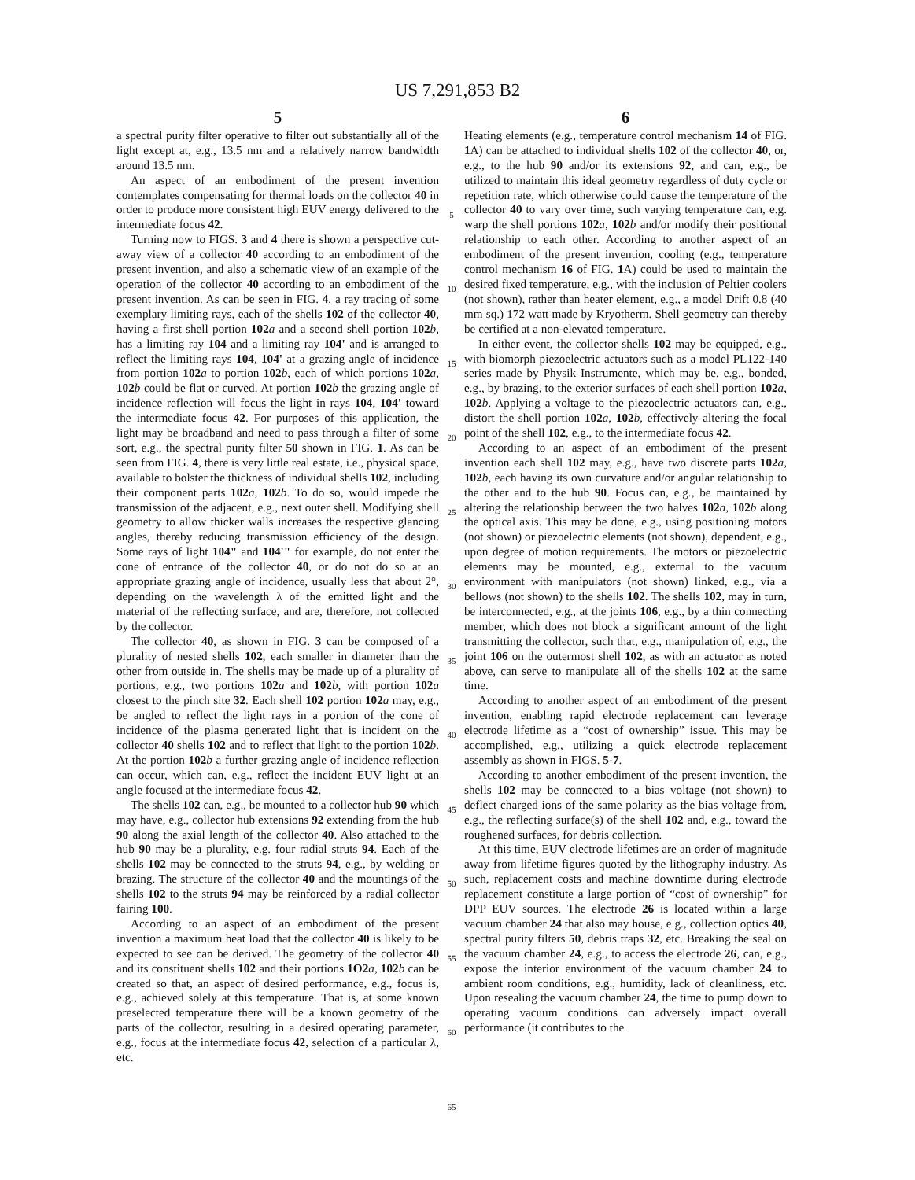US 7,291,853 B2
5
a spectral purity filter operative to filter out substantially all of the light except at, e.g., 13.5 nm and a relatively narrow bandwidth around 13.5 nm.
An aspect of an embodiment of the present invention contemplates compensating for thermal loads on the collector 40 in order to produce more consistent high EUV energy delivered to the intermediate focus 42.
Turning now to FIGS. 3 and 4 there is shown a perspective cut-away view of a collector 40 according to an embodiment of the present invention, and also a schematic view of an example of the operation of the collector 40 according to an embodiment of the present invention. As can be seen in FIG. 4, a ray tracing of some exemplary limiting rays, each of the shells 102 of the collector 40, having a first shell portion 102 a and a second shell portion 102 b, has a limiting ray 104 and a limiting ray 104' and is arranged to reflect the limiting rays 104, 104' at a grazing angle of incidence from portion 102 a to portion 102 b, each of which portions 102 a, 102 b could be flat or curved. At portion 102 b the grazing angle of incidence reflection will focus the light in rays 104, 104' toward the intermediate focus 42. For purposes of this application, the light may be broadband and need to pass through a filter of some sort, e.g., the spectral purity filter 50 shown in FIG. 1. As can be seen from FIG. 4, there is very little real estate, i.e., physical space, available to bolster the thickness of individual shells 102, including their component parts 102 a, 102 b. To do so, would impede the transmission of the adjacent, e.g., next outer shell. Modifying shell geometry to allow thicker walls increases the respective glancing angles, thereby reducing transmission efficiency of the design. Some rays of light 104" and 104'" for example, do not enter the cone of entrance of the collector 40, or do not do so at an appropriate grazing angle of incidence, usually less that about 2°, depending on the wavelength λ of the emitted light and the material of the reflecting surface, and are, therefore, not collected by the collector.
The collector 40, as shown in FIG. 3 can be composed of a plurality of nested shells 102, each smaller in diameter than the other from outside in. The shells may be made up of a plurality of portions, e.g., two portions 102 a and 102 b, with portion 102 a closest to the pinch site 32. Each shell 102 portion 102 a may, e.g., be angled to reflect the light rays in a portion of the cone of incidence of the plasma generated light that is incident on the collector 40 shells 102 and to reflect that light to the portion 102 b. At the portion 102 b a further grazing angle of incidence reflection can occur, which can, e.g., reflect the incident EUV light at an angle focused at the intermediate focus 42.
The shells 102 can, e.g., be mounted to a collector hub 90 which may have, e.g., collector hub extensions 92 extending from the hub 90 along the axial length of the collector 40. Also attached to the hub 90 may be a plurality, e.g. four radial struts 94. Each of the shells 102 may be connected to the struts 94, e.g., by welding or brazing. The structure of the collector 40 and the mountings of the shells 102 to the struts 94 may be reinforced by a radial collector fairing 100.
According to an aspect of an embodiment of the present invention a maximum heat load that the collector 40 is likely to be expected to see can be derived. The geometry of the collector 40 and its constituent shells 102 and their portions 1O2 a, 102 b can be created so that, an aspect of desired performance, e.g., focus is, e.g., achieved solely at this temperature. That is, at some known preselected temperature there will be a known geometry of the parts of the collector, resulting in a desired operating parameter, e.g., focus at the intermediate focus 42, selection of a particular λ, etc.
5
10
15
20
25
30
35
40
45
50
55
60
65
6
Heating elements (e.g., temperature control mechanism 14 of FIG. 1 A) can be attached to individual shells 102 of the collector 40, or, e.g., to the hub 90 and/or its extensions 92, and can, e.g., be utilized to maintain this ideal geometry regardless of duty cycle or repetition rate, which otherwise could cause the temperature of the collector 40 to vary over time, such varying temperature can, e.g. warp the shell portions 102 a, 102 b and/or modify their positional relationship to each other. According to another aspect of an embodiment of the present invention, cooling (e.g., temperature control mechanism 16 of FIG. 1 A) could be used to maintain the desired fixed temperature, e.g., with the inclusion of Peltier coolers (not shown), rather than heater element, e.g., a model Drift 0.8 (40 mm sq.) 172 watt made by Kryotherm. Shell geometry can thereby be certified at a non-elevated temperature.
In either event, the collector shells 102 may be equipped, e.g., with biomorph piezoelectric actuators such as a model PL122-140 series made by Physik Instrumente, which may be, e.g., bonded, e.g., by brazing, to the exterior surfaces of each shell portion 102 a, 102 b. Applying a voltage to the piezoelectric actuators can, e.g., distort the shell portion 102 a, 102 b, effectively altering the focal point of the shell 102, e.g., to the intermediate focus 42.
According to an aspect of an embodiment of the present invention each shell 102 may, e.g., have two discrete parts 102 a, 102 b, each having its own curvature and/or angular relationship to the other and to the hub 90. Focus can, e.g., be maintained by altering the relationship between the two halves 102 a, 102 b along the optical axis. This may be done, e.g., using positioning motors (not shown) or piezoelectric elements (not shown), dependent, e.g., upon degree of motion requirements. The motors or piezoelectric elements may be mounted, e.g., external to the vacuum environment with manipulators (not shown) linked, e.g., via a bellows (not shown) to the shells 102. The shells 102, may in turn, be interconnected, e.g., at the joints 106, e.g., by a thin connecting member, which does not block a significant amount of the light transmitting the collector, such that, e.g., manipulation of, e.g., the joint 106 on the outermost shell 102, as with an actuator as noted above, can serve to manipulate all of the shells 102 at the same time.
According to another aspect of an embodiment of the present invention, enabling rapid electrode replacement can leverage electrode lifetime as a “cost of ownership” issue. This may be accomplished, e.g., utilizing a quick electrode replacement assembly as shown in FIGS. 5-7.
According to another embodiment of the present invention, the shells 102 may be connected to a bias voltage (not shown) to deflect charged ions of the same polarity as the bias voltage from, e.g., the reflecting surface(s) of the shell 102 and, e.g., toward the roughened surfaces, for debris collection.
At this time, EUV electrode lifetimes are an order of magnitude away from lifetime figures quoted by the lithography industry. As such, replacement costs and machine downtime during electrode replacement constitute a large portion of “cost of ownership” for DPP EUV sources. The electrode 26 is located within a large vacuum chamber 24 that also may house, e.g., collection optics 40, spectral purity filters 50, debris traps 32, etc. Breaking the seal on the vacuum chamber 24, e.g., to access the electrode 26, can, e.g., expose the interior environment of the vacuum chamber 24 to ambient room conditions, e.g., humidity, lack of cleanliness, etc. Upon resealing the vacuum chamber 24, the time to pump down to operating vacuum conditions can adversely impact overall performance (it contributes to the